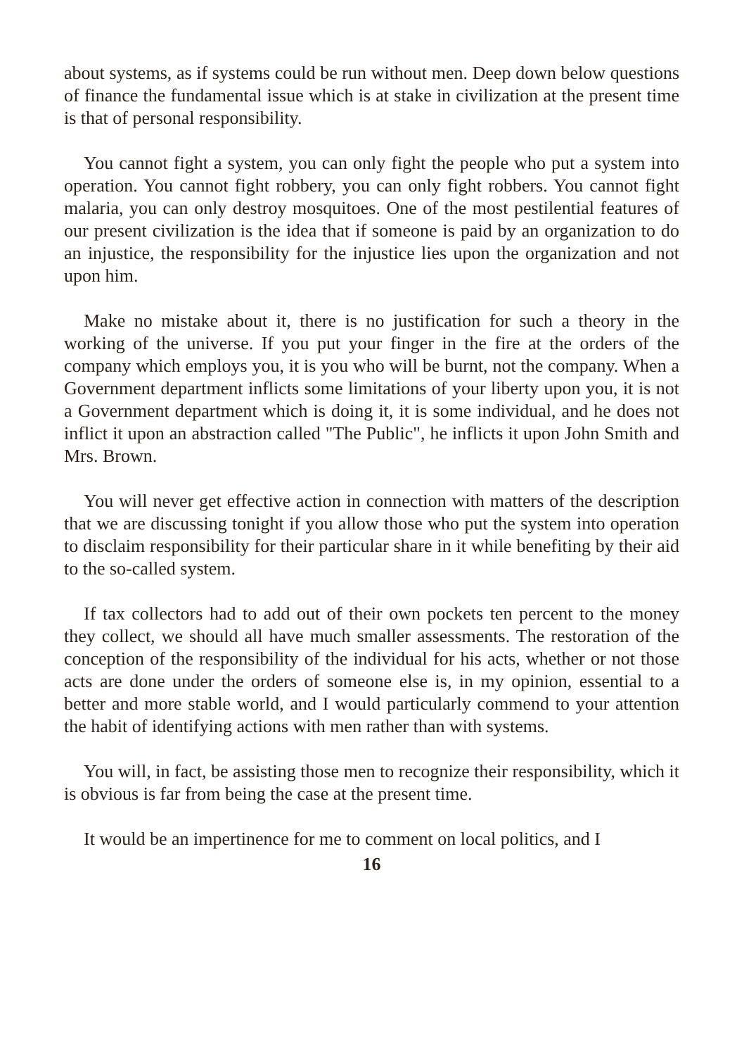about systems, as if systems could be run without men. Deep down below questions of finance the fundamental issue which is at stake in civilization at the present time is that of personal responsibility.
You cannot fight a system, you can only fight the people who put a system into operation. You cannot fight robbery, you can only fight robbers. You cannot fight malaria, you can only destroy mosquitoes. One of the most pestilential features of our present civilization is the idea that if someone is paid by an organization to do an injustice, the responsibility for the injustice lies upon the organization and not upon him.
Make no mistake about it, there is no justification for such a theory in the working of the universe. If you put your finger in the fire at the orders of the company which employs you, it is you who will be burnt, not the company. When a Government department inflicts some limitations of your liberty upon you, it is not a Government department which is doing it, it is some individual, and he does not inflict it upon an abstraction called "The Public", he inflicts it upon John Smith and Mrs. Brown.
You will never get effective action in connection with matters of the description that we are discussing tonight if you allow those who put the system into operation to disclaim responsibility for their particular share in it while benefiting by their aid to the so-called system.
If tax collectors had to add out of their own pockets ten percent to the money they collect, we should all have much smaller assessments. The restoration of the conception of the responsibility of the individual for his acts, whether or not those acts are done under the orders of someone else is, in my opinion, essential to a better and more stable world, and I would particularly commend to your attention the habit of identifying actions with men rather than with systems.
You will, in fact, be assisting those men to recognize their responsibility, which it is obvious is far from being the case at the present time.
It would be an impertinence for me to comment on local politics, and I
16